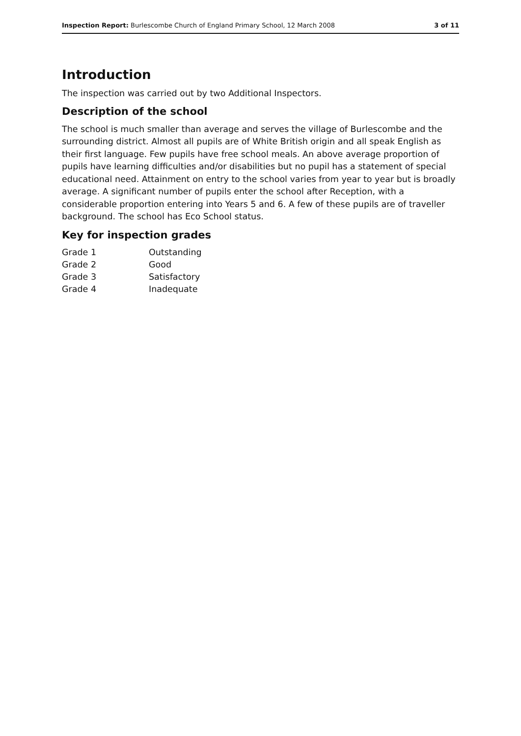Inspection Report: Burlescombe Church of England Primary School, 12 March 2008 3 of 11
Introduction
The inspection was carried out by two Additional Inspectors.
Description of the school
The school is much smaller than average and serves the village of Burlescombe and the surrounding district. Almost all pupils are of White British origin and all speak English as their first language. Few pupils have free school meals. An above average proportion of pupils have learning difficulties and/or disabilities but no pupil has a statement of special educational need. Attainment on entry to the school varies from year to year but is broadly average. A significant number of pupils enter the school after Reception, with a considerable proportion entering into Years 5 and 6. A few of these pupils are of traveller background. The school has Eco School status.
Key for inspection grades
| Grade 1 | Outstanding |
| Grade 2 | Good |
| Grade 3 | Satisfactory |
| Grade 4 | Inadequate |